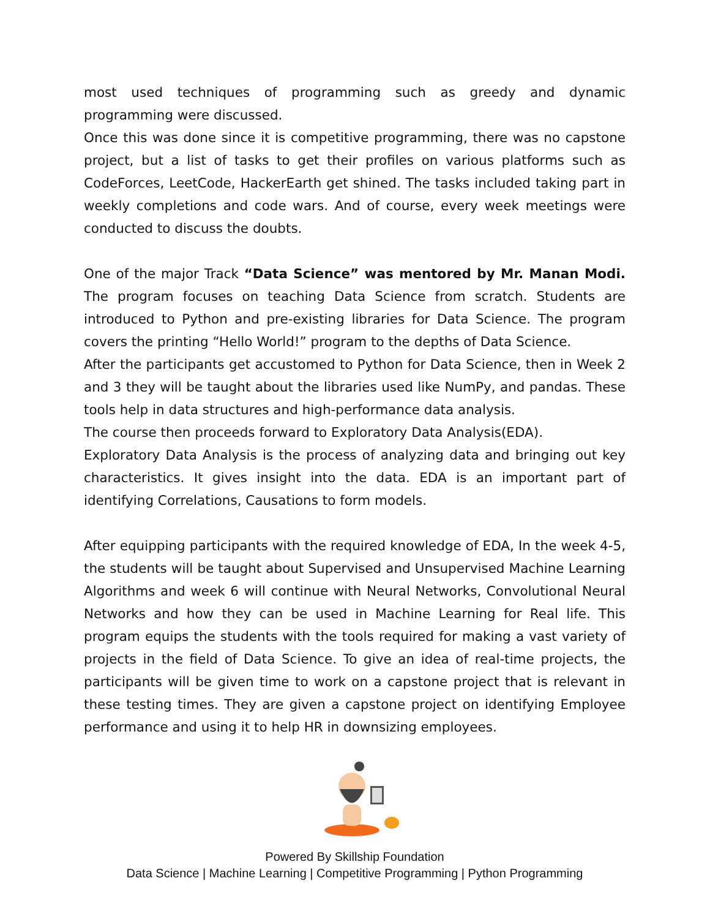most used techniques of programming such as greedy and dynamic programming were discussed.
Once this was done since it is competitive programming, there was no capstone project, but a list of tasks to get their profiles on various platforms such as CodeForces, LeetCode, HackerEarth get shined. The tasks included taking part in weekly completions and code wars. And of course, every week meetings were conducted to discuss the doubts.
One of the major Track “Data Science” was mentored by Mr. Manan Modi. The program focuses on teaching Data Science from scratch. Students are introduced to Python and pre-existing libraries for Data Science. The program covers the printing “Hello World!” program to the depths of Data Science.
After the participants get accustomed to Python for Data Science, then in Week 2 and 3 they will be taught about the libraries used like NumPy, and pandas. These tools help in data structures and high-performance data analysis.
The course then proceeds forward to Exploratory Data Analysis(EDA).
Exploratory Data Analysis is the process of analyzing data and bringing out key characteristics. It gives insight into the data. EDA is an important part of identifying Correlations, Causations to form models.
After equipping participants with the required knowledge of EDA, In the week 4-5, the students will be taught about Supervised and Unsupervised Machine Learning Algorithms and week 6 will continue with Neural Networks, Convolutional Neural Networks and how they can be used in Machine Learning for Real life. This program equips the students with the tools required for making a vast variety of projects in the field of Data Science. To give an idea of real-time projects, the participants will be given time to work on a capstone project that is relevant in these testing times. They are given a capstone project on identifying Employee performance and using it to help HR in downsizing employees.
Powered By Skillship Foundation
Data Science | Machine Learning | Competitive Programming | Python Programming